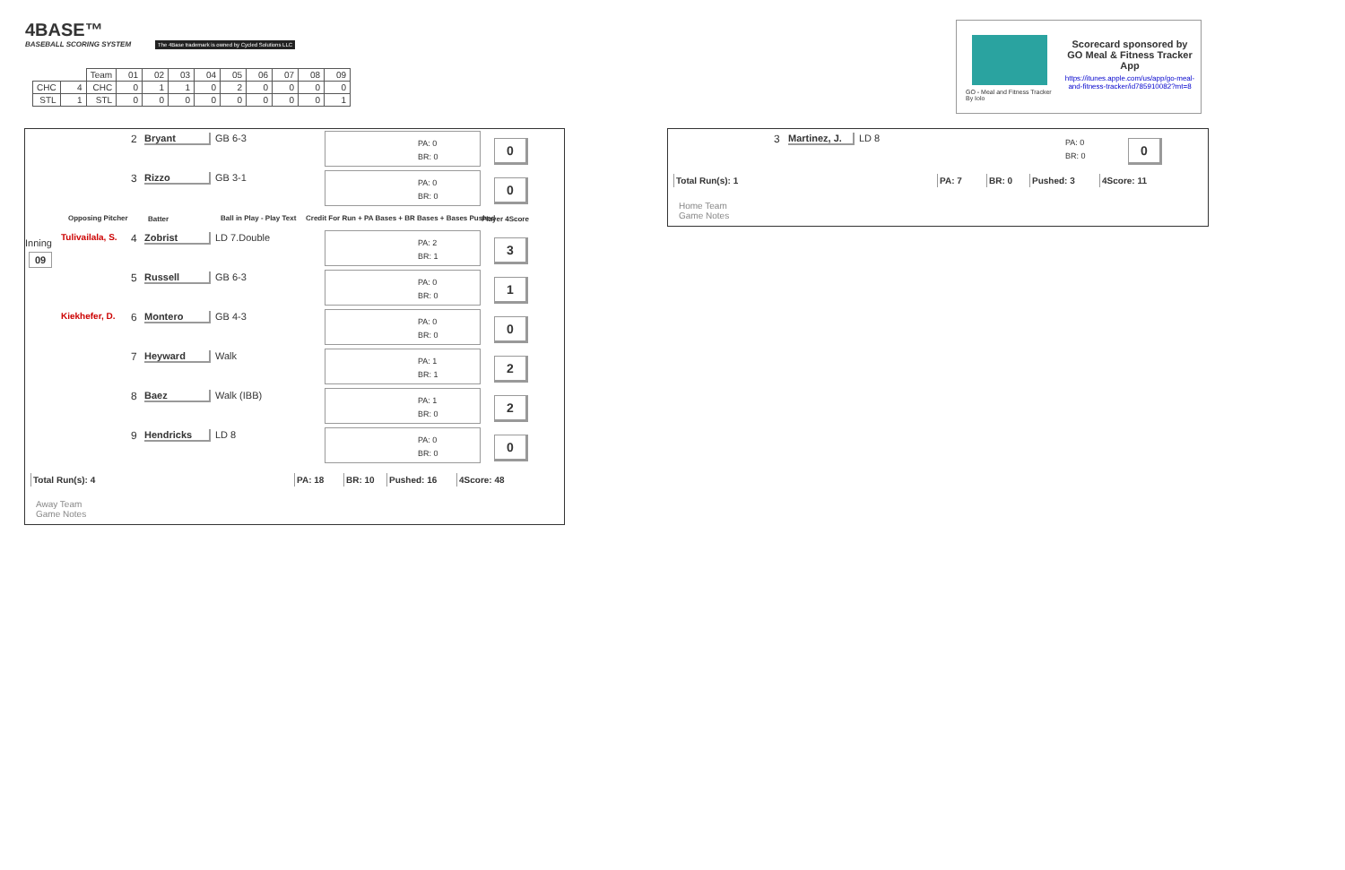4BASE™
BASEBALL SCORING SYSTEM
The 4Base trademark is owned by Cycled Solutions LLC
| | | Team | 01 | 02 | 03 | 04 | 05 | 06 | 07 | 08 | 09 |
| CHC | 4 | CHC | 0 | 1 | 1 | 0 | 2 | 0 | 0 | 0 | 0 |
| STL | 1 | STL | 0 | 0 | 0 | 0 | 0 | 0 | 0 | 0 | 1 |
Scorecard sponsored by GO Meal & Fitness Tracker App
https://itunes.apple.com/us/app/go-meal-and-fitness-tracker/id785910082?mt=8
GO - Meal and Fitness Tracker
By Iolo
2 Bryant GB 6-3
PA: 0
BR: 0
0
3 Rizzo GB 3-1
PA: 0
BR: 0
0
Opposing Pitcher Batter Ball in Play - Play Text
Credit For Run + PA Bases + BR Bases + Bases Pushed
Player 4Score
Inning
09
Tulivailala, S. 4 Zobrist LD 7.Double
PA: 2
BR: 1
3
5 Russell GB 6-3
PA: 0
BR: 0
1
Kiekhefer, D. 6 Montero GB 4-3
PA: 0
BR: 0
0
7 Heyward Walk
PA: 1
BR: 1
2
8 Baez Walk (IBB)
PA: 1
BR: 0
2
9 Hendricks LD 8
PA: 0
BR: 0
0
Total Run(s): 4 PA: 18 BR: 10 Pushed: 16 4Score: 48
Away Team
Game Notes
3
Martinez, J.
LD 8
PA: 0
BR: 0
0
Total Run(s): 1 PA: 7 BR: 0 Pushed: 3 4Score: 11
Home Team
Game Notes